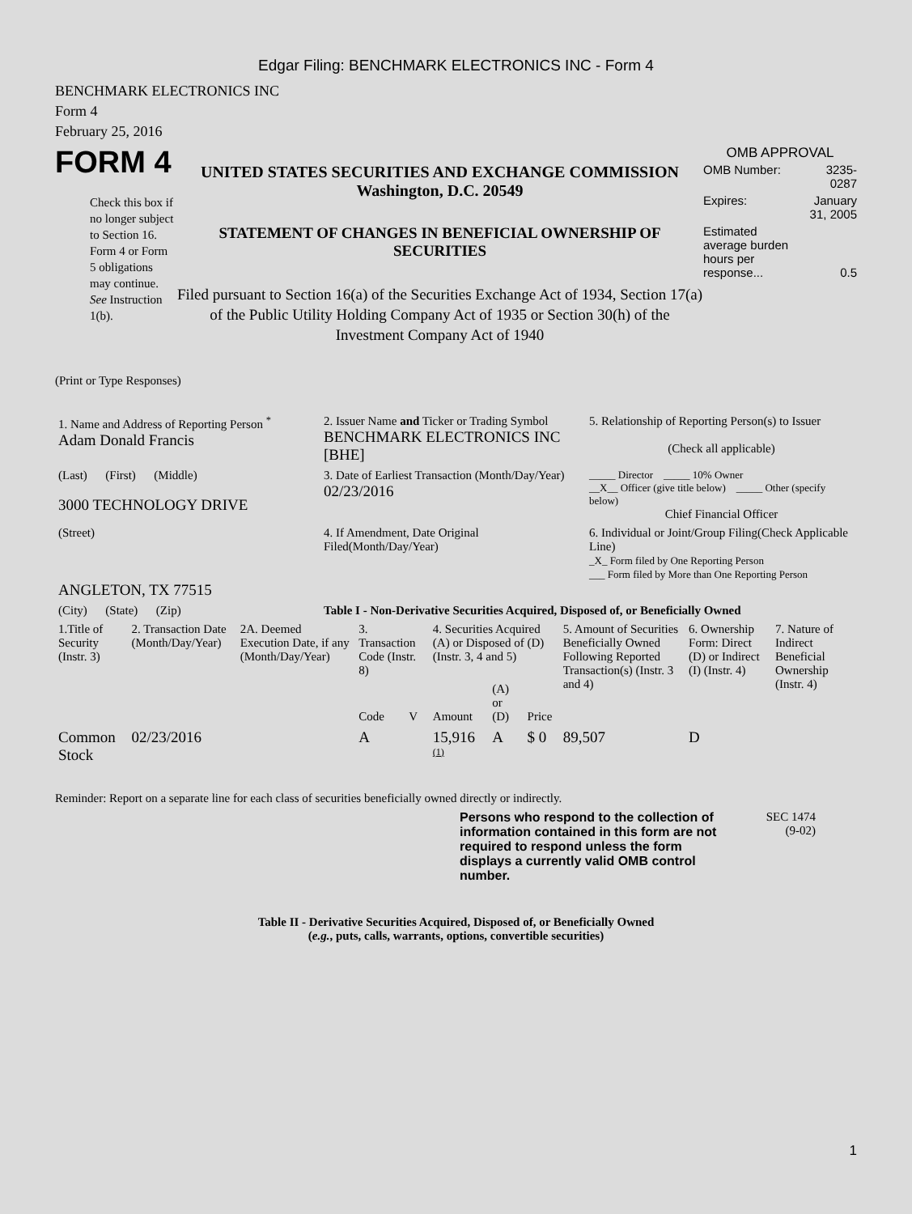Edgar Filing: BENCHMARK ELECTRONICS INC - Form 4
BENCHMARK ELECTRONICS INC
Form 4
February 25, 2016
FORM 4
Check this box if no longer subject to Section 16. Form 4 or Form 5 obligations may continue. See Instruction 1(b).
UNITED STATES SECURITIES AND EXCHANGE COMMISSION
Washington, D.C. 20549
STATEMENT OF CHANGES IN BENEFICIAL OWNERSHIP OF SECURITIES
Filed pursuant to Section 16(a) of the Securities Exchange Act of 1934, Section 17(a) of the Public Utility Holding Company Act of 1935 or Section 30(h) of the Investment Company Act of 1940
OMB APPROVAL
| OMB Number: | 3235-0287 |
| Expires: | January 31, 2005 |
| Estimated average burden hours per response... | 0.5 |
(Print or Type Responses)
| 1. Name and Address of Reporting Person <sup>*</sup> Adam Donald Francis | 2. Issuer Name and Ticker or Trading Symbol BENCHMARK ELECTRONICS INC [BHE] | 5. Relationship of Reporting Person(s) to Issuer (Check all applicable) |
| (Last) (First) (Middle) 3000 TECHNOLOGY DRIVE | 3. Date of Earliest Transaction (Month/Day/Year) 02/23/2016 | _____ Director _____ 10% Owner __X__ Officer (give title below) _____ Other (specify below) Chief Financial Officer |
| (Street) ANGLETON, TX 77515 | 4. If Amendment, Date Original Filed(Month/Day/Year) | 6. Individual or Joint/Group Filing(Check Applicable Line) _X_ Form filed by One Reporting Person ___ Form filed by More than One Reporting Person |
| (City) (State) (Zip) | Table I - Non-Derivative Securities Acquired, Disposed of, or Beneficially Owned | |
| 1.Title of Security (Instr. 3) | 2. Transaction Date (Month/Day/Year) | 2A. Deemed Execution Date, if any (Month/Day/Year) | 3. Transaction Code (Instr. 8) | | 4. Securities Acquired (A) or Disposed of (D) (Instr. 3, 4 and 5) | | | 5. Amount of Securities Beneficially Owned Following Reported Transaction(s) (Instr. 3 and 4) | 6. Ownership Form: Direct (D) or Indirect (I) (Instr. 4) | 7. Nature of Indirect Beneficial Ownership (Instr. 4) |
| --- | --- | --- | --- | --- | --- | --- | --- | --- | --- | --- |
| | | | Code | V | Amount | (A) or (D) | Price | | | |
| Common Stock | 02/23/2016 | | A | | 15,916 <sup>(1)</sup> | A | $ 0 | 89,507 | D | |
Reminder: Report on a separate line for each class of securities beneficially owned directly or indirectly.
Persons who respond to the collection of information contained in this form are not required to respond unless the form displays a currently valid OMB control number.
SEC 1474
(9-02)
Table II - Derivative Securities Acquired, Disposed of, or Beneficially Owned
(e.g., puts, calls, warrants, options, convertible securities)
1